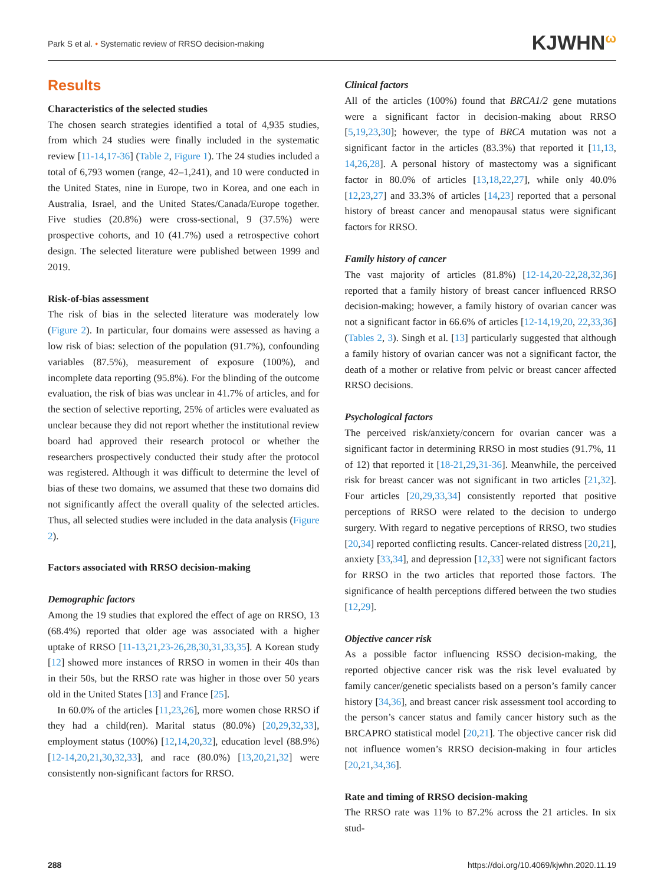Park S et al. • Systematic review of RRSO decision-making KJWHN<sup>ω</sup>
Results
Characteristics of the selected studies
The chosen search strategies identified a total of 4,935 studies, from which 24 studies were finally included in the systematic review [11-14,17-36] (Table 2, Figure 1). The 24 studies included a total of 6,793 women (range, 42–1,241), and 10 were conducted in the United States, nine in Europe, two in Korea, and one each in Australia, Israel, and the United States/Canada/Europe together. Five studies (20.8%) were cross-sectional, 9 (37.5%) were prospective cohorts, and 10 (41.7%) used a retrospective cohort design. The selected literature were published between 1999 and 2019.
Risk-of-bias assessment
The risk of bias in the selected literature was moderately low (Figure 2). In particular, four domains were assessed as having a low risk of bias: selection of the population (91.7%), confounding variables (87.5%), measurement of exposure (100%), and incomplete data reporting (95.8%). For the blinding of the outcome evaluation, the risk of bias was unclear in 41.7% of articles, and for the section of selective reporting, 25% of articles were evaluated as unclear because they did not report whether the institutional review board had approved their research protocol or whether the researchers prospectively conducted their study after the protocol was registered. Although it was difficult to determine the level of bias of these two domains, we assumed that these two domains did not significantly affect the overall quality of the selected articles. Thus, all selected studies were included in the data analysis (Figure 2).
Factors associated with RRSO decision-making
Demographic factors
Among the 19 studies that explored the effect of age on RRSO, 13 (68.4%) reported that older age was associated with a higher uptake of RRSO [11-13,21,23-26,28,30,31,33,35]. A Korean study [12] showed more instances of RRSO in women in their 40s than in their 50s, but the RRSO rate was higher in those over 50 years old in the United States [13] and France [25].
In 60.0% of the articles [11,23,26], more women chose RRSO if they had a child(ren). Marital status (80.0%) [20,29,32,33], employment status (100%) [12,14,20,32], education level (88.9%) [12-14,20,21,30,32,33], and race (80.0%) [13,20,21,32] were consistently non-significant factors for RRSO.
Clinical factors
All of the articles (100%) found that BRCA1/2 gene mutations were a significant factor in decision-making about RRSO [5,19,23,30]; however, the type of BRCA mutation was not a significant factor in the articles (83.3%) that reported it [11,13, 14,26,28]. A personal history of mastectomy was a significant factor in 80.0% of articles [13,18,22,27], while only 40.0% [12,23,27] and 33.3% of articles [14,23] reported that a personal history of breast cancer and menopausal status were significant factors for RRSO.
Family history of cancer
The vast majority of articles (81.8%) [12-14,20-22,28,32,36] reported that a family history of breast cancer influenced RRSO decision-making; however, a family history of ovarian cancer was not a significant factor in 66.6% of articles [12-14,19,20, 22,33,36] (Tables 2, 3). Singh et al. [13] particularly suggested that although a family history of ovarian cancer was not a significant factor, the death of a mother or relative from pelvic or breast cancer affected RRSO decisions.
Psychological factors
The perceived risk/anxiety/concern for ovarian cancer was a significant factor in determining RRSO in most studies (91.7%, 11 of 12) that reported it [18-21,29,31-36]. Meanwhile, the perceived risk for breast cancer was not significant in two articles [21,32]. Four articles [20,29,33,34] consistently reported that positive perceptions of RRSO were related to the decision to undergo surgery. With regard to negative perceptions of RRSO, two studies [20,34] reported conflicting results. Cancer-related distress [20,21], anxiety [33,34], and depression [12,33] were not significant factors for RRSO in the two articles that reported those factors. The significance of health perceptions differed between the two studies [12,29].
Objective cancer risk
As a possible factor influencing RSSO decision-making, the reported objective cancer risk was the risk level evaluated by family cancer/genetic specialists based on a person’s family cancer history [34,36], and breast cancer risk assessment tool according to the person’s cancer status and family cancer history such as the BRCAPRO statistical model [20,21]. The objective cancer risk did not influence women’s RRSO decision-making in four articles [20,21,34,36].
Rate and timing of RRSO decision-making
The RRSO rate was 11% to 87.2% across the 21 articles. In six stud-
288 https://doi.org/10.4069/kjwhn.2020.11.19